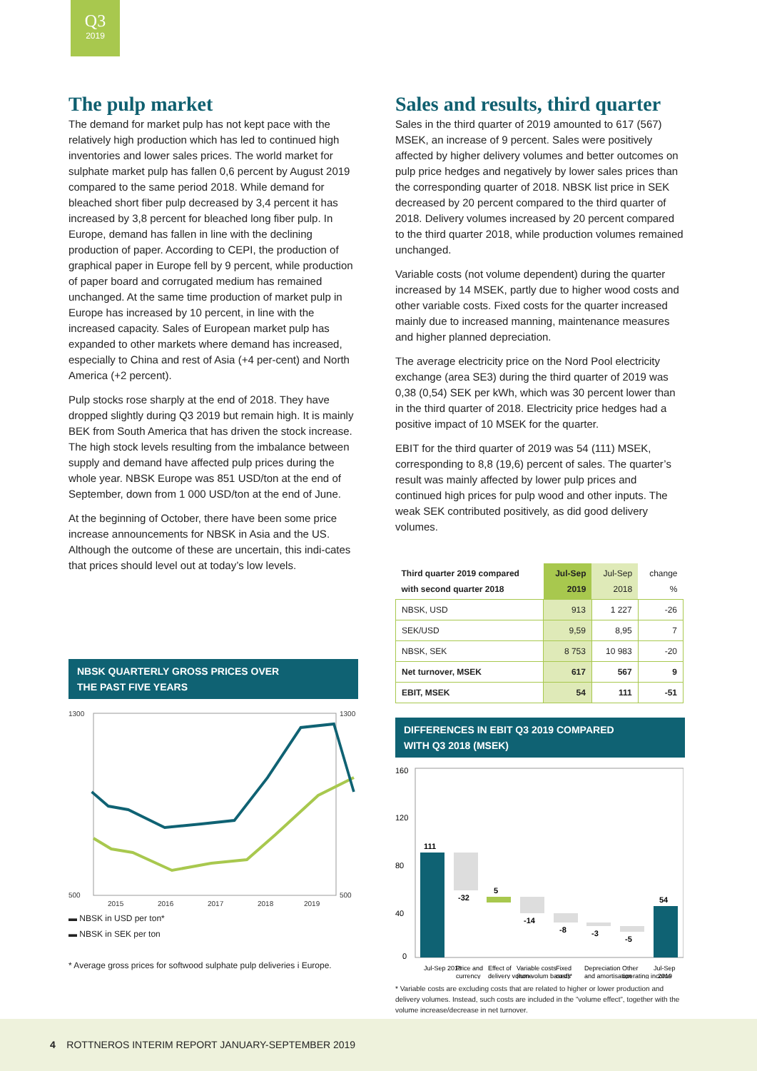Q3
2019
The pulp market
The demand for market pulp has not kept pace with the relatively high production which has led to continued high inventories and lower sales prices. The world market for sulphate market pulp has fallen 0,6 percent by August 2019 compared to the same period 2018. While demand for bleached short fiber pulp decreased by 3,4 percent it has increased by 3,8 percent for bleached long fiber pulp. In Europe, demand has fallen in line with the declining production of paper. According to CEPI, the production of graphical paper in Europe fell by 9 percent, while production of paper board and corrugated medium has remained unchanged. At the same time production of market pulp in Europe has increased by 10 percent, in line with the increased capacity. Sales of European market pulp has expanded to other markets where demand has increased, especially to China and rest of Asia (+4 per-cent) and North America (+2 percent).
Pulp stocks rose sharply at the end of 2018. They have dropped slightly during Q3 2019 but remain high. It is mainly BEK from South America that has driven the stock increase. The high stock levels resulting from the imbalance between supply and demand have affected pulp prices during the whole year. NBSK Europe was 851 USD/ton at the end of September, down from 1 000 USD/ton at the end of June.
At the beginning of October, there have been some price increase announcements for NBSK in Asia and the US. Although the outcome of these are uncertain, this indi-cates that prices should level out at today’s low levels.
NBSK QUARTERLY GROSS PRICES OVER
THE PAST FIVE YEARS
1300
500
1300
500
2015
2016
2017
2018
2019
▬ NBSK in USD per ton*
▬ NBSK in SEK per ton
* Average gross prices for softwood sulphate pulp deliveries i Europe.
Sales and results, third quarter
Sales in the third quarter of 2019 amounted to 617 (567) MSEK, an increase of 9 percent. Sales were positively affected by higher delivery volumes and better outcomes on pulp price hedges and negatively by lower sales prices than the corresponding quarter of 2018. NBSK list price in SEK decreased by 20 percent compared to the third quarter of 2018. Delivery volumes increased by 20 percent compared to the third quarter 2018, while production volumes remained unchanged.
Variable costs (not volume dependent) during the quarter increased by 14 MSEK, partly due to higher wood costs and other variable costs. Fixed costs for the quarter increased mainly due to increased manning, maintenance measures and higher planned depreciation.
The average electricity price on the Nord Pool electricity exchange (area SE3) during the third quarter of 2019 was 0,38 (0,54) SEK per kWh, which was 30 percent lower than in the third quarter of 2018. Electricity price hedges had a positive impact of 10 MSEK for the quarter.
EBIT for the third quarter of 2019 was 54 (111) MSEK, corresponding to 8,8 (19,6) percent of sales. The quarter’s result was mainly affected by lower pulp prices and continued high prices for pulp wood and other inputs. The weak SEK contributed positively, as did good delivery volumes.
| Third quarter 2019 compared with second quarter 2018 | Jul-Sep 2019 | Jul-Sep 2018 | change % |
| --- | --- | --- | --- |
| NBSK, USD | 913 | 1 227 | -26 |
| SEK/USD | 9,59 | 8,95 | 7 |
| NBSK, SEK | 8 753 | 10 983 | -20 |
| Net turnover, MSEK | 617 | 567 | 9 |
| EBIT, MSEK | 54 | 111 | -51 |
DIFFERENCES IN EBIT Q3 2019 COMPARED
WITH Q3 2018 (MSEK)
111
-32
5
-14
-8
-3
-5
54
160
120
80
40
0
Jul-Sep 2018
Price and
Effect of
Variable costs
Fixed
Depreciation
Other
Jul-Sep
currency
delivery volume
(non volum based)*
costs
and amortisation
operating income
2019
* Variable costs are excluding costs that are related to higher or lower production and delivery volumes. Instead, such costs are included in the ”volume effect”, together with the volume increase/decrease in net turnover.
4 ROTTNEROS INTERIM REPORT JANUARY-SEPTEMBER 2019